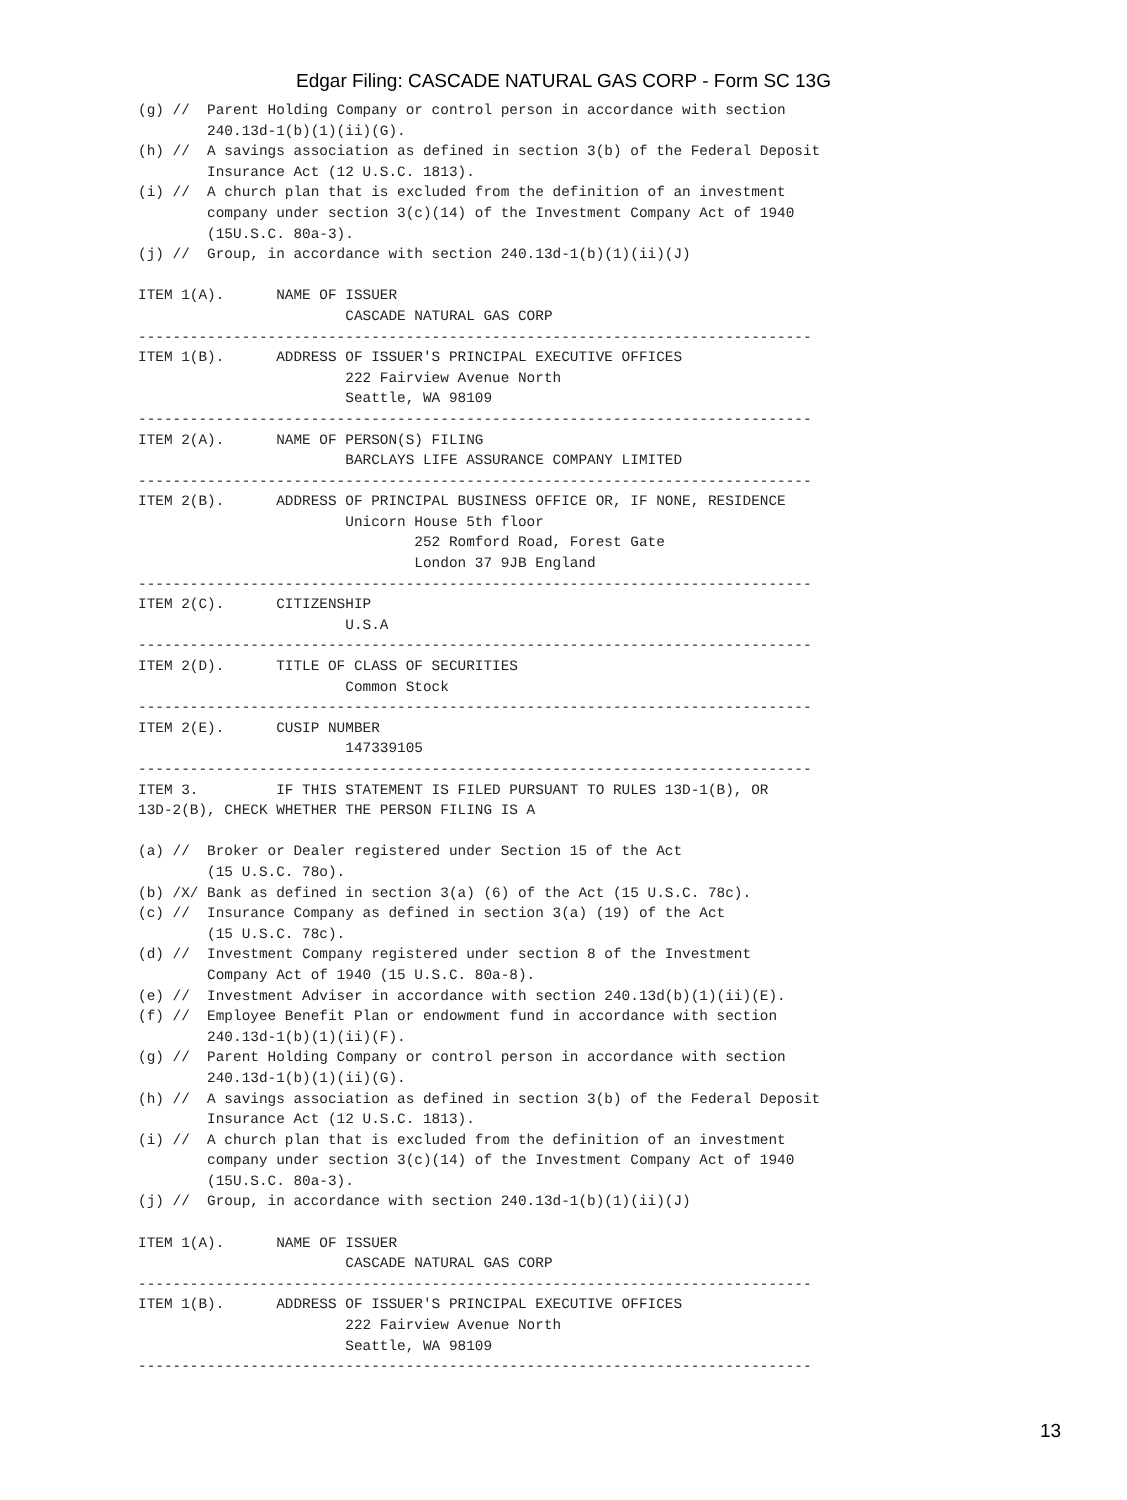Edgar Filing: CASCADE NATURAL GAS CORP - Form SC 13G
(g) //  Parent Holding Company or control person in accordance with section
        240.13d-1(b)(1)(ii)(G).
(h) //  A savings association as defined in section 3(b) of the Federal Deposit
        Insurance Act (12 U.S.C. 1813).
(i) //  A church plan that is excluded from the definition of an investment
        company under section 3(c)(14) of the Investment Company Act of 1940
        (15U.S.C. 80a-3).
(j) //  Group, in accordance with section 240.13d-1(b)(1)(ii)(J)

ITEM 1(A).      NAME OF ISSUER
                        CASCADE NATURAL GAS CORP
------------------------------------------------------------------------------
ITEM 1(B).      ADDRESS OF ISSUER'S PRINCIPAL EXECUTIVE OFFICES
                        222 Fairview Avenue North
                        Seattle, WA 98109
------------------------------------------------------------------------------
ITEM 2(A).      NAME OF PERSON(S) FILING
                        BARCLAYS LIFE ASSURANCE COMPANY LIMITED
------------------------------------------------------------------------------
ITEM 2(B).      ADDRESS OF PRINCIPAL BUSINESS OFFICE OR, IF NONE, RESIDENCE
                        Unicorn House 5th floor
                                252 Romford Road, Forest Gate
                                London 37 9JB England
------------------------------------------------------------------------------
ITEM 2(C).      CITIZENSHIP
                        U.S.A
------------------------------------------------------------------------------
ITEM 2(D).      TITLE OF CLASS OF SECURITIES
                        Common Stock
------------------------------------------------------------------------------
ITEM 2(E).      CUSIP NUMBER
                        147339105
------------------------------------------------------------------------------
ITEM 3.         IF THIS STATEMENT IS FILED PURSUANT TO RULES 13D-1(B), OR
13D-2(B), CHECK WHETHER THE PERSON FILING IS A

(a) //  Broker or Dealer registered under Section 15 of the Act
        (15 U.S.C. 78o).
(b) /X/ Bank as defined in section 3(a) (6) of the Act (15 U.S.C. 78c).
(c) //  Insurance Company as defined in section 3(a) (19) of the Act
        (15 U.S.C. 78c).
(d) //  Investment Company registered under section 8 of the Investment
        Company Act of 1940 (15 U.S.C. 80a-8).
(e) //  Investment Adviser in accordance with section 240.13d(b)(1)(ii)(E).
(f) //  Employee Benefit Plan or endowment fund in accordance with section
        240.13d-1(b)(1)(ii)(F).
(g) //  Parent Holding Company or control person in accordance with section
        240.13d-1(b)(1)(ii)(G).
(h) //  A savings association as defined in section 3(b) of the Federal Deposit
        Insurance Act (12 U.S.C. 1813).
(i) //  A church plan that is excluded from the definition of an investment
        company under section 3(c)(14) of the Investment Company Act of 1940
        (15U.S.C. 80a-3).
(j) //  Group, in accordance with section 240.13d-1(b)(1)(ii)(J)

ITEM 1(A).      NAME OF ISSUER
                        CASCADE NATURAL GAS CORP
------------------------------------------------------------------------------
ITEM 1(B).      ADDRESS OF ISSUER'S PRINCIPAL EXECUTIVE OFFICES
                        222 Fairview Avenue North
                        Seattle, WA 98109
------------------------------------------------------------------------------
13